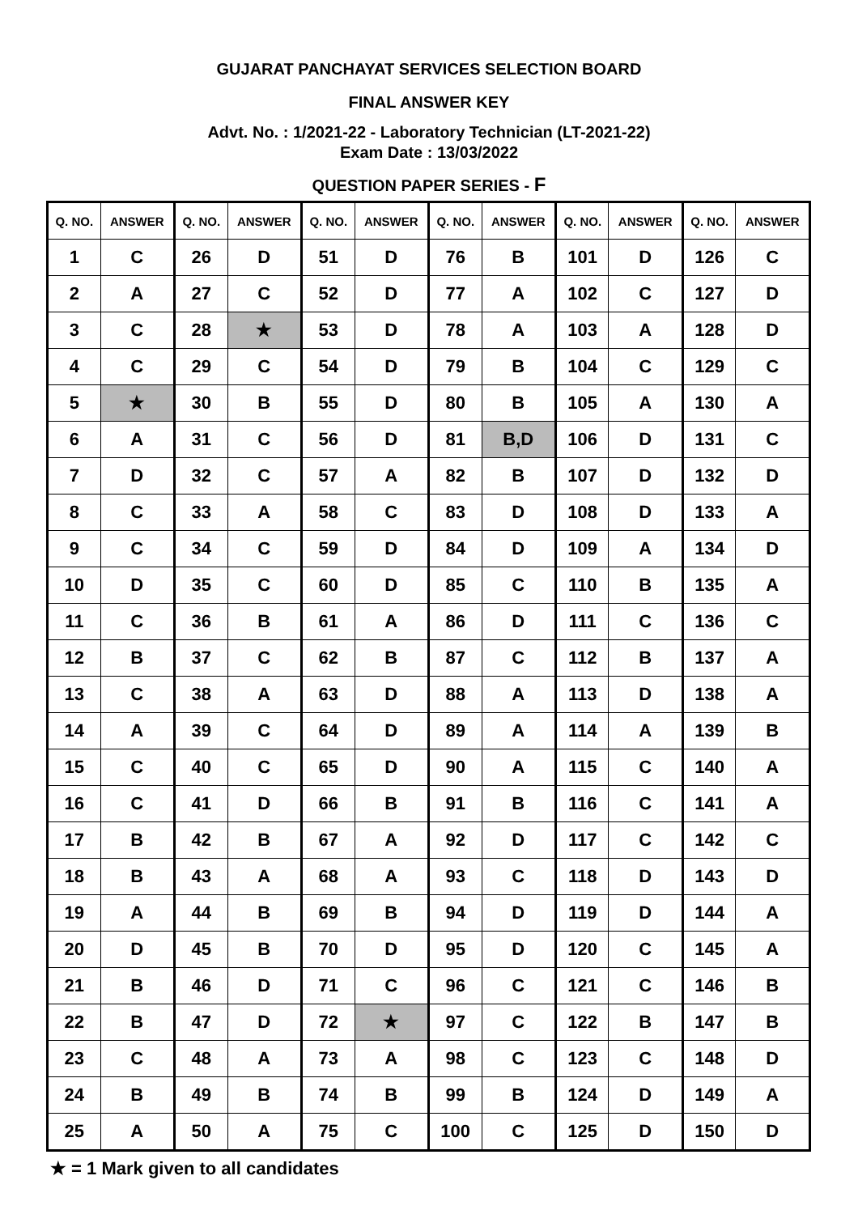GUJARAT PANCHAYAT SERVICES SELECTION BOARD
FINAL ANSWER KEY
Advt. No. : 1/2021-22 - Laboratory Technician (LT-2021-22)
Exam Date : 13/03/2022
QUESTION PAPER SERIES - F
| Q. NO. | ANSWER | Q. NO. | ANSWER | Q. NO. | ANSWER | Q. NO. | ANSWER | Q. NO. | ANSWER | Q. NO. | ANSWER |
| --- | --- | --- | --- | --- | --- | --- | --- | --- | --- | --- | --- |
| 1 | C | 26 | D | 51 | D | 76 | B | 101 | D | 126 | C |
| 2 | A | 27 | C | 52 | D | 77 | A | 102 | C | 127 | D |
| 3 | C | 28 | ★ | 53 | D | 78 | A | 103 | A | 128 | D |
| 4 | C | 29 | C | 54 | D | 79 | B | 104 | C | 129 | C |
| 5 | ★ | 30 | B | 55 | D | 80 | B | 105 | A | 130 | A |
| 6 | A | 31 | C | 56 | D | 81 | B,D | 106 | D | 131 | C |
| 7 | D | 32 | C | 57 | A | 82 | B | 107 | D | 132 | D |
| 8 | C | 33 | A | 58 | C | 83 | D | 108 | D | 133 | A |
| 9 | C | 34 | C | 59 | D | 84 | D | 109 | A | 134 | D |
| 10 | D | 35 | C | 60 | D | 85 | C | 110 | B | 135 | A |
| 11 | C | 36 | B | 61 | A | 86 | D | 111 | C | 136 | C |
| 12 | B | 37 | C | 62 | B | 87 | C | 112 | B | 137 | A |
| 13 | C | 38 | A | 63 | D | 88 | A | 113 | D | 138 | A |
| 14 | A | 39 | C | 64 | D | 89 | A | 114 | A | 139 | B |
| 15 | C | 40 | C | 65 | D | 90 | A | 115 | C | 140 | A |
| 16 | C | 41 | D | 66 | B | 91 | B | 116 | C | 141 | A |
| 17 | B | 42 | B | 67 | A | 92 | D | 117 | C | 142 | C |
| 18 | B | 43 | A | 68 | A | 93 | C | 118 | D | 143 | D |
| 19 | A | 44 | B | 69 | B | 94 | D | 119 | D | 144 | A |
| 20 | D | 45 | B | 70 | D | 95 | D | 120 | C | 145 | A |
| 21 | B | 46 | D | 71 | C | 96 | C | 121 | C | 146 | B |
| 22 | B | 47 | D | 72 | ★ | 97 | C | 122 | B | 147 | B |
| 23 | C | 48 | A | 73 | A | 98 | C | 123 | C | 148 | D |
| 24 | B | 49 | B | 74 | B | 99 | B | 124 | D | 149 | A |
| 25 | A | 50 | A | 75 | C | 100 | C | 125 | D | 150 | D |
★ = 1 Mark given to all candidates